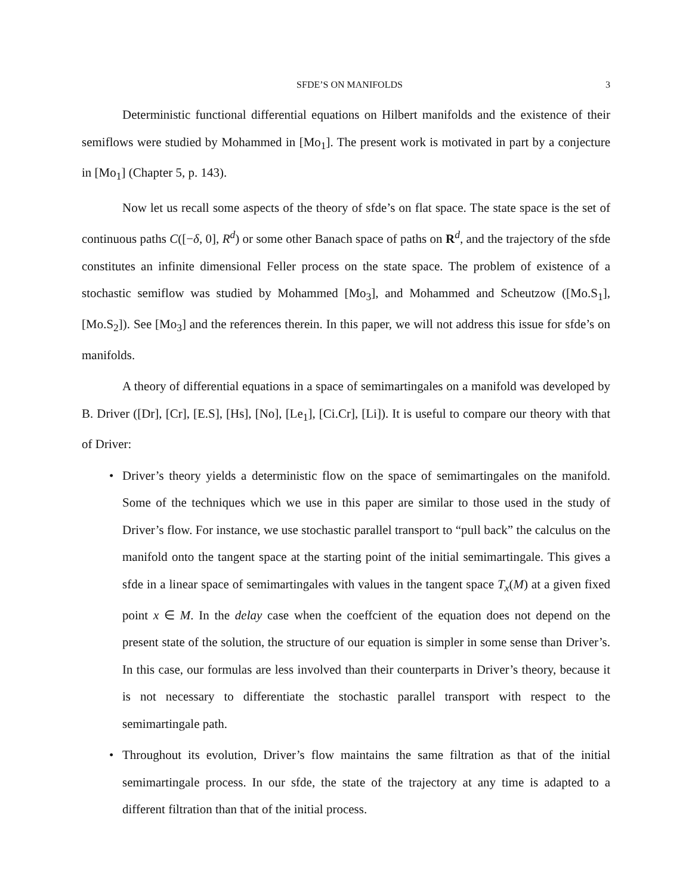SFDE’S ON MANIFOLDS 3
Deterministic functional differential equations on Hilbert manifolds and the existence of their semiflows were studied by Mohammed in [Mo<sub>1</sub>]. The present work is motivated in part by a conjecture in [Mo<sub>1</sub>] (Chapter 5, p. 143).
Now let us recall some aspects of the theory of sfde’s on flat space. The state space is the set of continuous paths C([−δ, 0], R<sup>d</sup>) or some other Banach space of paths on R<sup>d</sup>, and the trajectory of the sfde constitutes an infinite dimensional Feller process on the state space. The problem of existence of a stochastic semiflow was studied by Mohammed [Mo<sub>3</sub>], and Mohammed and Scheutzow ([Mo.S<sub>1</sub>], [Mo.S<sub>2</sub>]). See [Mo<sub>3</sub>] and the references therein. In this paper, we will not address this issue for sfde’s on manifolds.
A theory of differential equations in a space of semimartingales on a manifold was developed by B. Driver ([Dr], [Cr], [E.S], [Hs], [No], [Le<sub>1</sub>], [Ci.Cr], [Li]). It is useful to compare our theory with that of Driver:
• Driver’s theory yields a deterministic flow on the space of semimartingales on the manifold. Some of the techniques which we use in this paper are similar to those used in the study of Driver’s flow. For instance, we use stochastic parallel transport to “pull back” the calculus on the manifold onto the tangent space at the starting point of the initial semimartingale. This gives a sfde in a linear space of semimartingales with values in the tangent space T<sub>x</sub>(M) at a given fixed point x ∈ M. In the delay case when the coeffcient of the equation does not depend on the present state of the solution, the structure of our equation is simpler in some sense than Driver’s. In this case, our formulas are less involved than their counterparts in Driver’s theory, because it is not necessary to differentiate the stochastic parallel transport with respect to the semimartingale path.
• Throughout its evolution, Driver’s flow maintains the same filtration as that of the initial semimartingale process. In our sfde, the state of the trajectory at any time is adapted to a different filtration than that of the initial process.